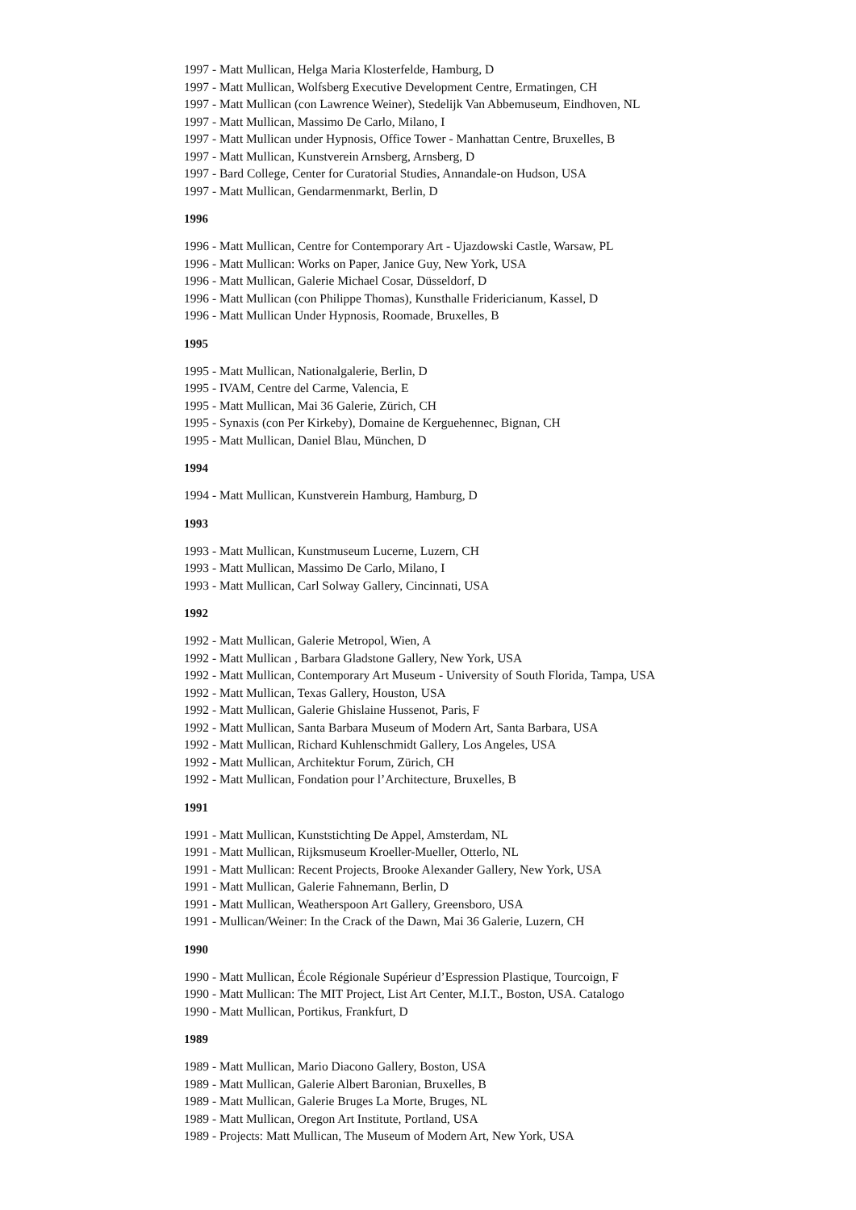1997 - Matt Mullican, Helga Maria Klosterfelde, Hamburg, D
1997 - Matt Mullican, Wolfsberg Executive Development Centre, Ermatingen, CH
1997 - Matt Mullican (con Lawrence Weiner), Stedelijk Van Abbemuseum, Eindhoven, NL
1997 - Matt Mullican, Massimo De Carlo, Milano, I
1997 - Matt Mullican under Hypnosis, Office Tower - Manhattan Centre, Bruxelles, B
1997 - Matt Mullican, Kunstverein Arnsberg, Arnsberg, D
1997 - Bard College, Center for Curatorial Studies, Annandale-on Hudson, USA
1997 - Matt Mullican, Gendarmenmarkt, Berlin, D
1996
1996 - Matt Mullican, Centre for Contemporary Art - Ujazdowski Castle, Warsaw, PL
1996 - Matt Mullican: Works on Paper, Janice Guy, New York, USA
1996 - Matt Mullican, Galerie Michael Cosar, Düsseldorf, D
1996 - Matt Mullican (con Philippe Thomas), Kunsthalle Fridericianum, Kassel, D
1996 - Matt Mullican Under Hypnosis, Roomade, Bruxelles, B
1995
1995 - Matt Mullican, Nationalgalerie, Berlin, D
1995 - IVAM, Centre del Carme, Valencia, E
1995 - Matt Mullican, Mai 36 Galerie, Zürich, CH
1995 - Synaxis (con Per Kirkeby), Domaine de Kerguehennec, Bignan, CH
1995 - Matt Mullican, Daniel Blau, München, D
1994
1994 - Matt Mullican, Kunstverein Hamburg, Hamburg, D
1993
1993 - Matt Mullican, Kunstmuseum Lucerne, Luzern, CH
1993 - Matt Mullican, Massimo De Carlo, Milano, I
1993 - Matt Mullican, Carl Solway Gallery, Cincinnati, USA
1992
1992 - Matt Mullican, Galerie Metropol, Wien, A
1992 - Matt Mullican , Barbara Gladstone Gallery, New York, USA
1992 - Matt Mullican, Contemporary Art Museum - University of South Florida, Tampa, USA
1992 - Matt Mullican, Texas Gallery, Houston, USA
1992 - Matt Mullican, Galerie Ghislaine Hussenot, Paris, F
1992 - Matt Mullican, Santa Barbara Museum of Modern Art, Santa Barbara, USA
1992 - Matt Mullican, Richard Kuhlenschmidt Gallery, Los Angeles, USA
1992 - Matt Mullican, Architektur Forum, Zürich, CH
1992 - Matt Mullican, Fondation pour l’Architecture, Bruxelles, B
1991
1991 - Matt Mullican, Kunststichting De Appel, Amsterdam, NL
1991 - Matt Mullican, Rijksmuseum Kroeller-Mueller, Otterlo, NL
1991 - Matt Mullican: Recent Projects, Brooke Alexander Gallery, New York, USA
1991 - Matt Mullican, Galerie Fahnemann, Berlin, D
1991 - Matt Mullican, Weatherspoon Art Gallery, Greensboro, USA
1991 - Mullican/Weiner: In the Crack of the Dawn, Mai 36 Galerie, Luzern, CH
1990
1990 - Matt Mullican, École Régionale Supérieur d’Espression Plastique, Tourcoign, F
1990 - Matt Mullican: The MIT Project, List Art Center, M.I.T., Boston, USA. Catalogo
1990 - Matt Mullican, Portikus, Frankfurt, D
1989
1989 - Matt Mullican, Mario Diacono Gallery, Boston, USA
1989 - Matt Mullican, Galerie Albert Baronian, Bruxelles, B
1989 - Matt Mullican, Galerie Bruges La Morte, Bruges, NL
1989 - Matt Mullican, Oregon Art Institute, Portland, USA
1989 - Projects: Matt Mullican, The Museum of Modern Art, New York, USA